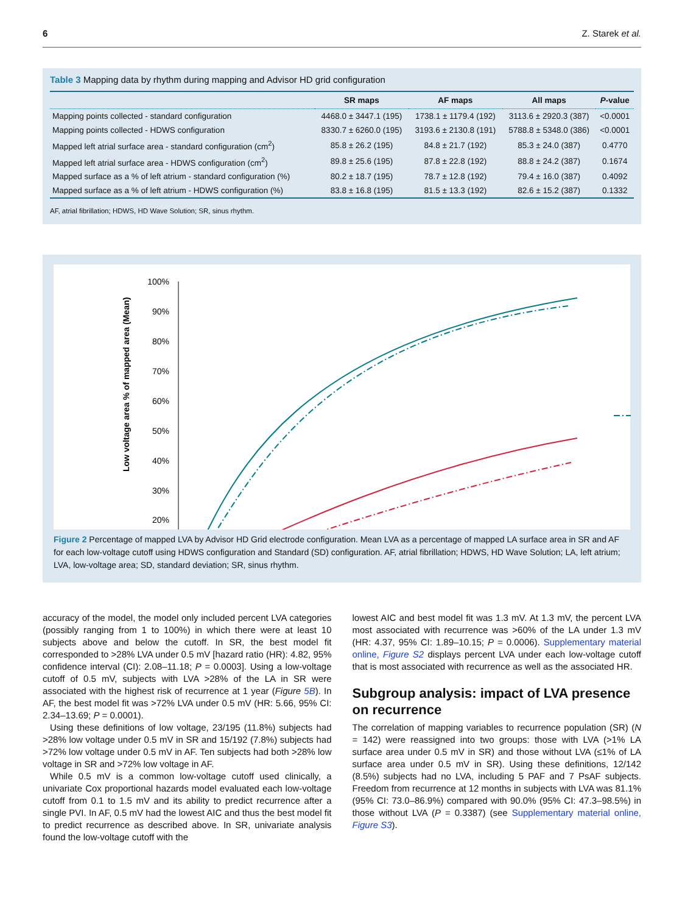6 Z. Starek et al.
Table 3 Mapping data by rhythm during mapping and Advisor HD grid configuration
| | SR maps | AF maps | All maps | P -value |
| --- | --- | --- | --- | --- |
| Mapping points collected - standard configuration | 4468.0 ± 3447.1 (195) | 1738.1 ± 1179.4 (192) | 3113.6 ± 2920.3 (387) | <0.0001 |
| Mapping points collected - HDWS configuration | 8330.7 ± 6260.0 (195) | 3193.6 ± 2130.8 (191) | 5788.8 ± 5348.0 (386) | <0.0001 |
| Mapped left atrial surface area - standard configuration (cm<sup>2</sup>) | 85.8 ± 26.2 (195) | 84.8 ± 21.7 (192) | 85.3 ± 24.0 (387) | 0.4770 |
| Mapped left atrial surface area - HDWS configuration (cm<sup>2</sup>) | 89.8 ± 25.6 (195) | 87.8 ± 22.8 (192) | 88.8 ± 24.2 (387) | 0.1674 |
| Mapped surface as a % of left atrium - standard configuration (%) | 80.2 ± 18.7 (195) | 78.7 ± 12.8 (192) | 79.4 ± 16.0 (387) | 0.4092 |
| Mapped surface as a % of left atrium - HDWS configuration (%) | 83.8 ± 16.8 (195) | 81.5 ± 13.3 (192) | 82.6 ± 15.2 (387) | 0.1332 |
AF, atrial fibrillation; HDWS, HD Wave Solution; SR, sinus rhythm.
100%
90%
80%
70%
60%
50%
40%
30%
20%
Low voltage area % of mapped area (Mean)
Figure 2 Percentage of mapped LVA by Advisor HD Grid electrode configuration. Mean LVA as a percentage of mapped LA surface area in SR and AF for each low-voltage cutoff using HDWS configuration and Standard (SD) configuration. AF, atrial fibrillation; HDWS, HD Wave Solution; LA, left atrium; LVA, low-voltage area; SD, standard deviation; SR, sinus rhythm.
accuracy of the model, the model only included percent LVA categories (possibly ranging from 1 to 100%) in which there were at least 10 subjects above and below the cutoff. In SR, the best model fit corresponded to >28% LVA under 0.5 mV [hazard ratio (HR): 4.82, 95% confidence interval (CI): 2.08–11.18; P = 0.0003]. Using a low-voltage cutoff of 0.5 mV, subjects with LVA >28% of the LA in SR were associated with the highest risk of recurrence at 1 year (Figure 5B). In AF, the best model fit was >72% LVA under 0.5 mV (HR: 5.66, 95% CI: 2.34–13.69; P = 0.0001).
Using these definitions of low voltage, 23/195 (11.8%) subjects had >28% low voltage under 0.5 mV in SR and 15/192 (7.8%) subjects had >72% low voltage under 0.5 mV in AF. Ten subjects had both >28% low voltage in SR and >72% low voltage in AF.
While 0.5 mV is a common low-voltage cutoff used clinically, a univariate Cox proportional hazards model evaluated each low-voltage cutoff from 0.1 to 1.5 mV and its ability to predict recurrence after a single PVI. In AF, 0.5 mV had the lowest AIC and thus the best model fit to predict recurrence as described above. In SR, univariate analysis found the low-voltage cutoff with the
lowest AIC and best model fit was 1.3 mV. At 1.3 mV, the percent LVA most associated with recurrence was >60% of the LA under 1.3 mV (HR: 4.37, 95% CI: 1.89–10.15; P = 0.0006). Supplementary material online, Figure S2 displays percent LVA under each low-voltage cutoff that is most associated with recurrence as well as the associated HR.
Subgroup analysis: impact of LVA presence on recurrence
The correlation of mapping variables to recurrence population (SR) (N = 142) were reassigned into two groups: those with LVA (>1% LA surface area under 0.5 mV in SR) and those without LVA (≤1% of LA surface area under 0.5 mV in SR). Using these definitions, 12/142 (8.5%) subjects had no LVA, including 5 PAF and 7 PsAF subjects. Freedom from recurrence at 12 months in subjects with LVA was 81.1% (95% CI: 73.0–86.9%) compared with 90.0% (95% CI: 47.3–98.5%) in those without LVA (P = 0.3387) (see Supplementary material online, Figure S3).